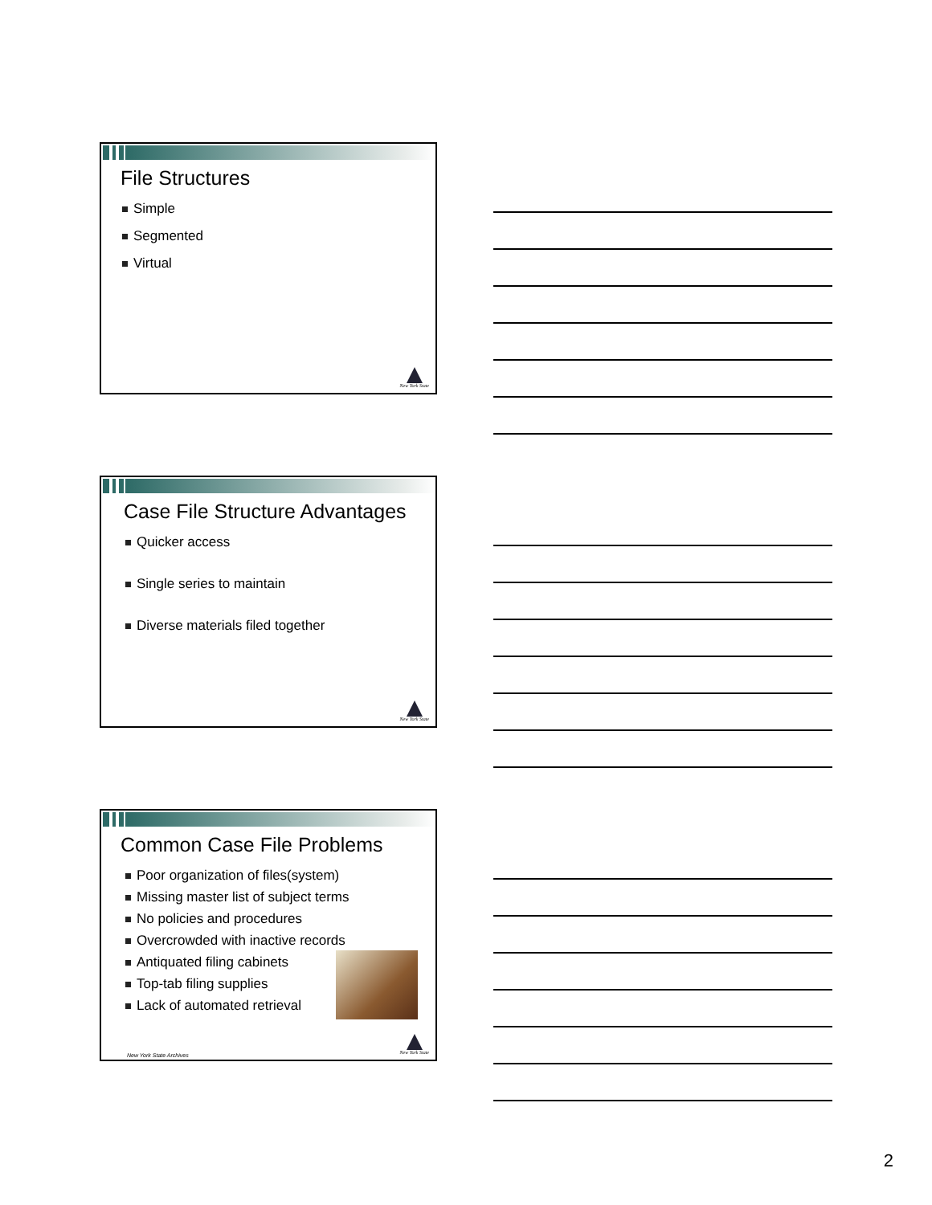File Structures
Simple
Segmented
Virtual
New York State
Case File Structure Advantages
Quicker access
Single series to maintain
Diverse materials filed together
New York State
Common Case File Problems
Poor organization of files(system)
Missing master list of subject terms
No policies and procedures
Overcrowded with inactive records
Antiquated filing cabinets
Top-tab filing supplies
Lack of automated retrieval
New York State Archives New York State
2